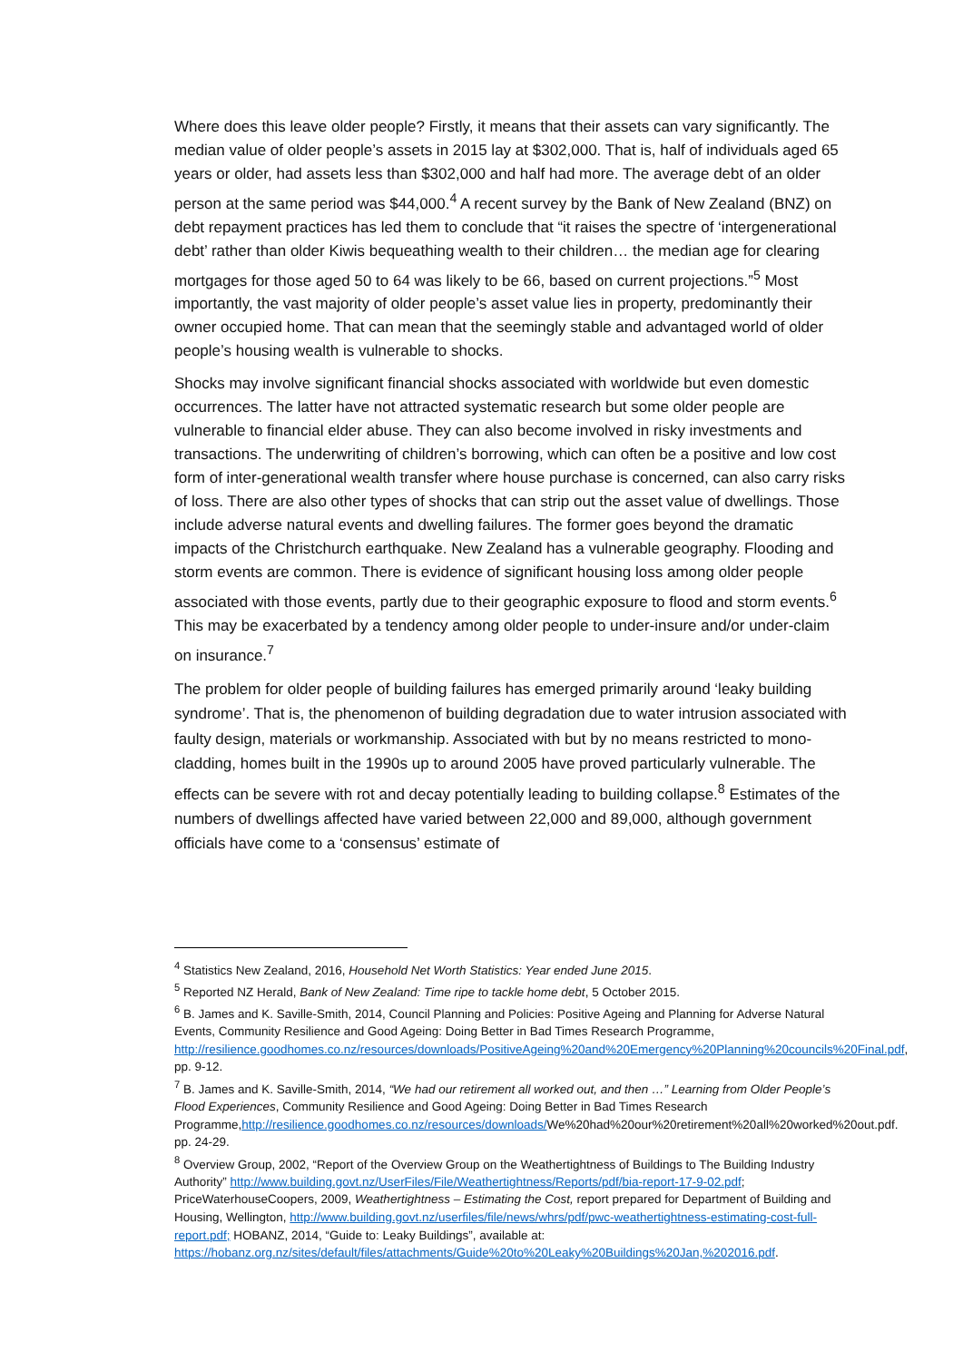Where does this leave older people? Firstly, it means that their assets can vary significantly. The median value of older people’s assets in 2015 lay at $302,000. That is, half of individuals aged 65 years or older, had assets less than $302,000 and half had more. The average debt of an older person at the same period was $44,000.<sup>4</sup> A recent survey by the Bank of New Zealand (BNZ) on debt repayment practices has led them to conclude that “it raises the spectre of ‘intergenerational debt’ rather than older Kiwis bequeathing wealth to their children… the median age for clearing mortgages for those aged 50 to 64 was likely to be 66, based on current projections.”<sup>5</sup> Most importantly, the vast majority of older people’s asset value lies in property, predominantly their owner occupied home. That can mean that the seemingly stable and advantaged world of older people’s housing wealth is vulnerable to shocks.
Shocks may involve significant financial shocks associated with worldwide but even domestic occurrences. The latter have not attracted systematic research but some older people are vulnerable to financial elder abuse. They can also become involved in risky investments and transactions. The underwriting of children’s borrowing, which can often be a positive and low cost form of inter-generational wealth transfer where house purchase is concerned, can also carry risks of loss. There are also other types of shocks that can strip out the asset value of dwellings. Those include adverse natural events and dwelling failures. The former goes beyond the dramatic impacts of the Christchurch earthquake. New Zealand has a vulnerable geography. Flooding and storm events are common. There is evidence of significant housing loss among older people associated with those events, partly due to their geographic exposure to flood and storm events.<sup>6</sup> This may be exacerbated by a tendency among older people to under-insure and/or under-claim on insurance.<sup>7</sup>
The problem for older people of building failures has emerged primarily around ‘leaky building syndrome’. That is, the phenomenon of building degradation due to water intrusion associated with faulty design, materials or workmanship. Associated with but by no means restricted to mono-cladding, homes built in the 1990s up to around 2005 have proved particularly vulnerable. The effects can be severe with rot and decay potentially leading to building collapse.<sup>8</sup> Estimates of the numbers of dwellings affected have varied between 22,000 and 89,000, although government officials have come to a ‘consensus’ estimate of
<sup>4</sup> Statistics New Zealand, 2016, Household Net Worth Statistics: Year ended June 2015.
<sup>5</sup> Reported NZ Herald, Bank of New Zealand: Time ripe to tackle home debt, 5 October 2015.
<sup>6</sup> B. James and K. Saville-Smith, 2014, Council Planning and Policies: Positive Ageing and Planning for Adverse Natural Events, Community Resilience and Good Ageing: Doing Better in Bad Times Research Programme, http://resilience.goodhomes.co.nz/resources/downloads/PositiveAgeing%20and%20Emergency%20Planning%20councils%20Final.pdf, pp. 9-12.
<sup>7</sup> B. James and K. Saville-Smith, 2014, “We had our retirement all worked out, and then …” Learning from Older People’s Flood Experiences, Community Resilience and Good Ageing: Doing Better in Bad Times Research Programme,http://resilience.goodhomes.co.nz/resources/downloads/We%20had%20our%20retirement%20all%20worked%20out.pdf. pp. 24-29.
<sup>8</sup> Overview Group, 2002, “Report of the Overview Group on the Weathertightness of Buildings to The Building Industry Authority” http://www.building.govt.nz/UserFiles/File/Weathertightness/Reports/pdf/bia-report-17-9-02.pdf; PriceWaterhouseCoopers, 2009, Weathertightness – Estimating the Cost, report prepared for Department of Building and Housing, Wellington, http://www.building.govt.nz/userfiles/file/news/whrs/pdf/pwc-weathertightness-estimating-cost-full-report.pdf; HOBANZ, 2014, “Guide to: Leaky Buildings”, available at: https://hobanz.org.nz/sites/default/files/attachments/Guide%20to%20Leaky%20Buildings%20Jan,%202016.pdf.